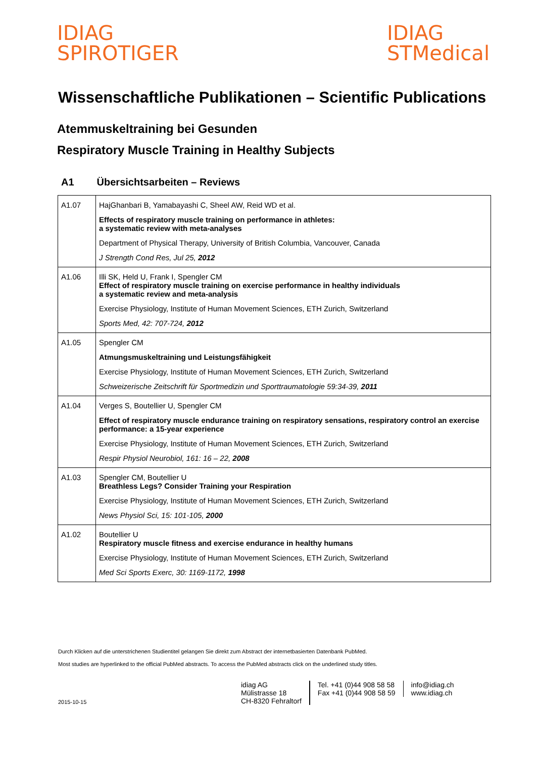IDIAG
SPIROTIGER
IDIAG
STMedical
Wissenschaftliche Publikationen – Scientific Publications
Atemmuskeltraining bei Gesunden
Respiratory Muscle Training in Healthy Subjects
A1 Übersichtsarbeiten – Reviews
| A1.07 | HajGhanbari B, Yamabayashi C, Sheel AW, Reid WD et al. Effects of respiratory muscle training on performance in athletes: a systematic review with meta-analyses Department of Physical Therapy, University of British Columbia, Vancouver, Canada J Strength Cond Res, Jul 25, 2012 |
| A1.06 | Illi SK, Held U, Frank I, Spengler CM Effect of respiratory muscle training on exercise performance in healthy individuals a systematic review and meta-analysis Exercise Physiology, Institute of Human Movement Sciences, ETH Zurich, Switzerland Sports Med, 42: 707-724, 2012 |
| A1.05 | Spengler CM Atmungsmuskeltraining und Leistungsfähigkeit Exercise Physiology, Institute of Human Movement Sciences, ETH Zurich, Switzerland Schweizerische Zeitschrift für Sportmedizin und Sporttraumatologie 59:34-39, 2011 |
| A1.04 | Verges S, Boutellier U, Spengler CM Effect of respiratory muscle endurance training on respiratory sensations, respiratory control an exercise performance: a 15-year experience Exercise Physiology, Institute of Human Movement Sciences, ETH Zurich, Switzerland Respir Physiol Neurobiol, 161: 16 – 22, 2008 |
| A1.03 | Spengler CM, Boutellier U Breathless Legs? Consider Training your Respiration Exercise Physiology, Institute of Human Movement Sciences, ETH Zurich, Switzerland News Physiol Sci, 15: 101-105, 2000 |
| A1.02 | Boutellier U Respiratory muscle fitness and exercise endurance in healthy humans Exercise Physiology, Institute of Human Movement Sciences, ETH Zurich, Switzerland Med Sci Sports Exerc, 30: 1169-1172, 1998 |
Durch Klicken auf die unterstrichenen Studientitel gelangen Sie direkt zum Abstract der internetbasierten Datenbank PubMed.
Most studies are hyperlinked to the official PubMed abstracts. To access the PubMed abstracts click on the underlined study titles.
2015-10-15
idiag AG
Mülistrasse 18
CH-8320 Fehraltorf
Tel. +41 (0)44 908 58 58
Fax +41 (0)44 908 58 59
info@idiag.ch
www.idiag.ch